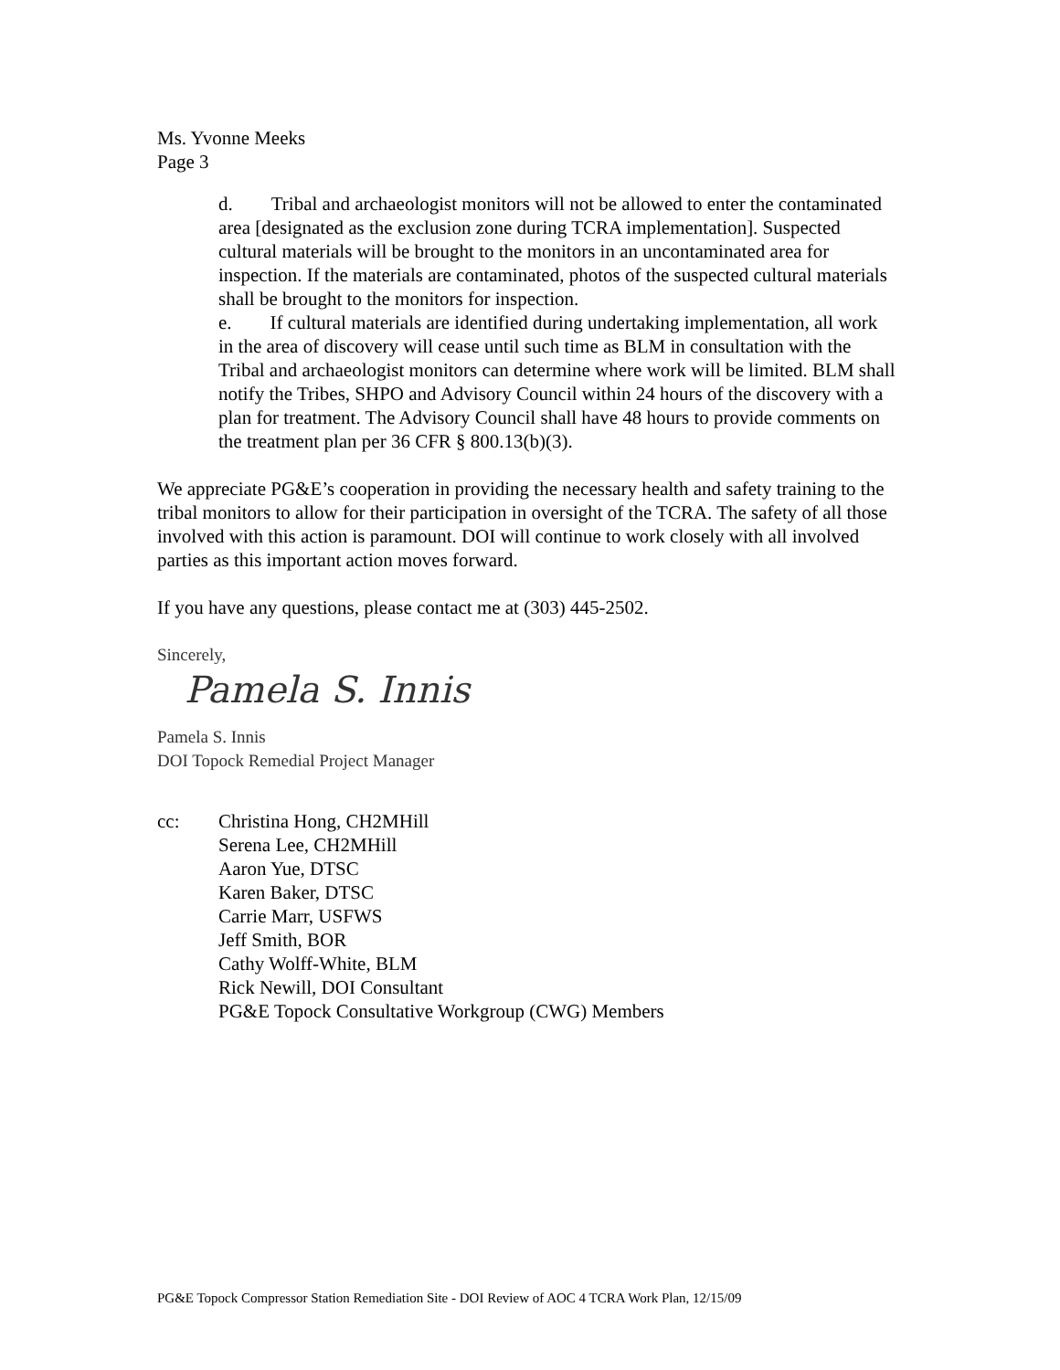Ms. Yvonne Meeks
Page 3
d. Tribal and archaeologist monitors will not be allowed to enter the contaminated area [designated as the exclusion zone during TCRA implementation]. Suspected cultural materials will be brought to the monitors in an uncontaminated area for inspection. If the materials are contaminated, photos of the suspected cultural materials shall be brought to the monitors for inspection.
e. If cultural materials are identified during undertaking implementation, all work in the area of discovery will cease until such time as BLM in consultation with the Tribal and archaeologist monitors can determine where work will be limited. BLM shall notify the Tribes, SHPO and Advisory Council within 24 hours of the discovery with a plan for treatment. The Advisory Council shall have 48 hours to provide comments on the treatment plan per 36 CFR § 800.13(b)(3).
We appreciate PG&E’s cooperation in providing the necessary health and safety training to the tribal monitors to allow for their participation in oversight of the TCRA. The safety of all those involved with this action is paramount. DOI will continue to work closely with all involved parties as this important action moves forward.
If you have any questions, please contact me at (303) 445-2502.
Sincerely,
Pamela S. Innis
Pamela S. Innis
DOI Topock Remedial Project Manager
cc: Christina Hong, CH2MHill
Serena Lee, CH2MHill
Aaron Yue, DTSC
Karen Baker, DTSC
Carrie Marr, USFWS
Jeff Smith, BOR
Cathy Wolff-White, BLM
Rick Newill, DOI Consultant
PG&E Topock Consultative Workgroup (CWG) Members
PG&E Topock Compressor Station Remediation Site - DOI Review of AOC 4 TCRA Work Plan, 12/15/09